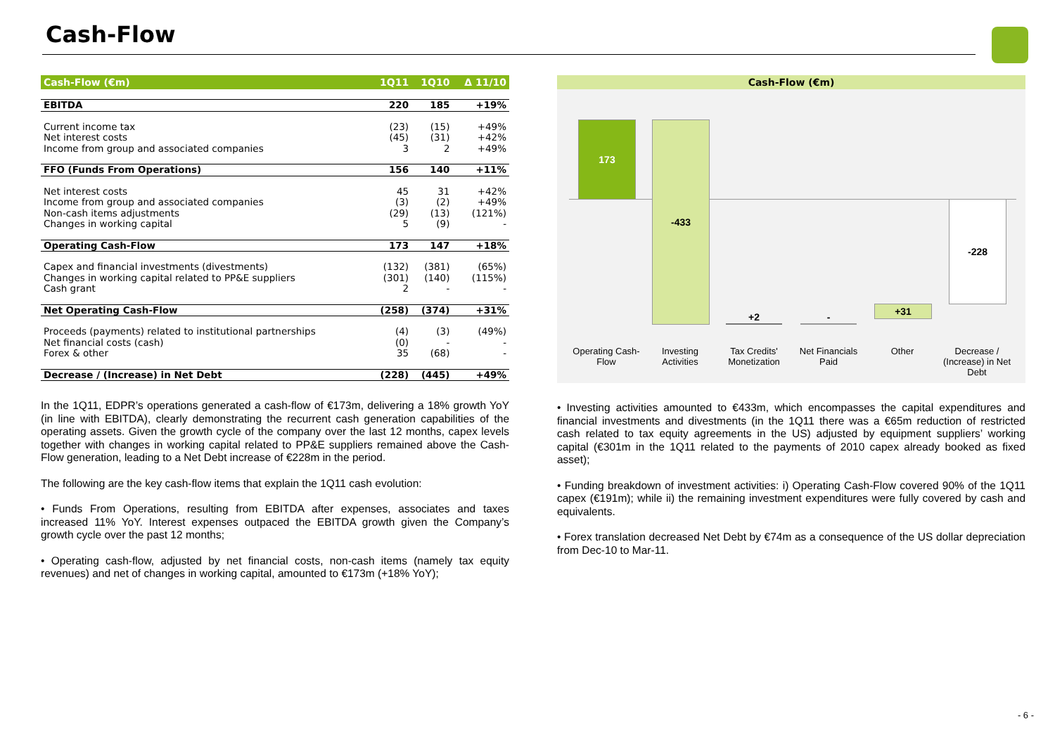Cash-Flow
| Cash-Flow (€m) | 1Q11 | 1Q10 | Δ 11/10 |
| --- | --- | --- | --- |
| EBITDA | 220 | 185 | +19% |
| Current income tax | (23) | (15) | +49% |
| Net interest costs | (45) | (31) | +42% |
| Income from group and associated companies | 3 | 2 | +49% |
| FFO (Funds From Operations) | 156 | 140 | +11% |
| Net interest costs | 45 | 31 | +42% |
| Income from group and associated companies | (3) | (2) | +49% |
| Non-cash items adjustments | (29) | (13) | (121%) |
| Changes in working capital | 5 | (9) | - |
| Operating Cash-Flow | 173 | 147 | +18% |
| Capex and financial investments (divestments) | (132) | (381) | (65%) |
| Changes in working capital related to PP&E suppliers | (301) | (140) | (115%) |
| Cash grant | 2 | - | - |
| Net Operating Cash-Flow | (258) | (374) | +31% |
| Proceeds (payments) related to institutional partnerships | (4) | (3) | (49%) |
| Net financial costs (cash) | (0) | - | - |
| Forex & other | 35 | (68) | - |
| Decrease / (Increase) in Net Debt | (228) | (445) | +49% |
In the 1Q11, EDPR’s operations generated a cash-flow of €173m, delivering a 18% growth YoY (in line with EBITDA), clearly demonstrating the recurrent cash generation capabilities of the operating assets. Given the growth cycle of the company over the last 12 months, capex levels together with changes in working capital related to PP&E suppliers remained above the Cash-Flow generation, leading to a Net Debt increase of €228m in the period.
The following are the key cash-flow items that explain the 1Q11 cash evolution:
• Funds From Operations, resulting from EBITDA after expenses, associates and taxes increased 11% YoY. Interest expenses outpaced the EBITDA growth given the Company’s growth cycle over the past 12 months;
• Operating cash-flow, adjusted by net financial costs, non-cash items (namely tax equity revenues) and net of changes in working capital, amounted to €173m (+18% YoY);
Cash-Flow (€m)
173 -433
+2 -
+31
-228
Operating Cash-Flow
Investing Activities
Tax Credits' Monetization
Net Financials Paid
Other
Decrease / (Increase) in Net Debt
• Investing activities amounted to €433m, which encompasses the capital expenditures and financial investments and divestments (in the 1Q11 there was a €65m reduction of restricted cash related to tax equity agreements in the US) adjusted by equipment suppliers’ working capital (€301m in the 1Q11 related to the payments of 2010 capex already booked as fixed asset);
• Funding breakdown of investment activities: i) Operating Cash-Flow covered 90% of the 1Q11 capex (€191m); while ii) the remaining investment expenditures were fully covered by cash and equivalents.
• Forex translation decreased Net Debt by €74m as a consequence of the US dollar depreciation from Dec-10 to Mar-11.
- 6 -